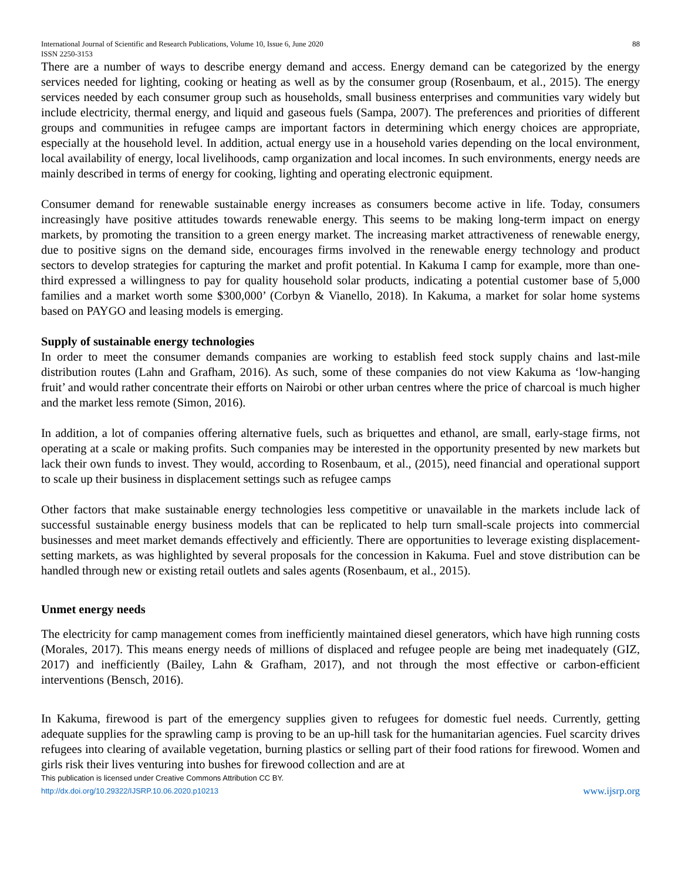International Journal of Scientific and Research Publications, Volume 10, Issue 6, June 2020
ISSN 2250-3153 88
There are a number of ways to describe energy demand and access. Energy demand can be categorized by the energy services needed for lighting, cooking or heating as well as by the consumer group (Rosenbaum, et al., 2015). The energy services needed by each consumer group such as households, small business enterprises and communities vary widely but include electricity, thermal energy, and liquid and gaseous fuels (Sampa, 2007). The preferences and priorities of different groups and communities in refugee camps are important factors in determining which energy choices are appropriate, especially at the household level. In addition, actual energy use in a household varies depending on the local environment, local availability of energy, local livelihoods, camp organization and local incomes. In such environments, energy needs are mainly described in terms of energy for cooking, lighting and operating electronic equipment.
Consumer demand for renewable sustainable energy increases as consumers become active in life. Today, consumers increasingly have positive attitudes towards renewable energy. This seems to be making long-term impact on energy markets, by promoting the transition to a green energy market. The increasing market attractiveness of renewable energy, due to positive signs on the demand side, encourages firms involved in the renewable energy technology and product sectors to develop strategies for capturing the market and profit potential. In Kakuma I camp for example, more than one-third expressed a willingness to pay for quality household solar products, indicating a potential customer base of 5,000 families and a market worth some $300,000’ (Corbyn & Vianello, 2018). In Kakuma, a market for solar home systems based on PAYGO and leasing models is emerging.
Supply of sustainable energy technologies
In order to meet the consumer demands companies are working to establish feed stock supply chains and last-mile distribution routes (Lahn and Grafham, 2016). As such, some of these companies do not view Kakuma as ‘low-hanging fruit’ and would rather concentrate their efforts on Nairobi or other urban centres where the price of charcoal is much higher and the market less remote (Simon, 2016).
In addition, a lot of companies offering alternative fuels, such as briquettes and ethanol, are small, early-stage firms, not operating at a scale or making profits. Such companies may be interested in the opportunity presented by new markets but lack their own funds to invest. They would, according to Rosenbaum, et al., (2015), need financial and operational support to scale up their business in displacement settings such as refugee camps
Other factors that make sustainable energy technologies less competitive or unavailable in the markets include lack of successful sustainable energy business models that can be replicated to help turn small-scale projects into commercial businesses and meet market demands effectively and efficiently. There are opportunities to leverage existing displacement-setting markets, as was highlighted by several proposals for the concession in Kakuma. Fuel and stove distribution can be handled through new or existing retail outlets and sales agents (Rosenbaum, et al., 2015).
Unmet energy needs
The electricity for camp management comes from inefficiently maintained diesel generators, which have high running costs (Morales, 2017). This means energy needs of millions of displaced and refugee people are being met inadequately (GIZ, 2017) and inefficiently (Bailey, Lahn & Grafham, 2017), and not through the most effective or carbon-efficient interventions (Bensch, 2016).
In Kakuma, firewood is part of the emergency supplies given to refugees for domestic fuel needs. Currently, getting adequate supplies for the sprawling camp is proving to be an up-hill task for the humanitarian agencies. Fuel scarcity drives refugees into clearing of available vegetation, burning plastics or selling part of their food rations for firewood. Women and girls risk their lives venturing into bushes for firewood collection and are at
This publication is licensed under Creative Commons Attribution CC BY.
http://dx.doi.org/10.29322/IJSRP.10.06.2020.p10213 www.ijsrp.org